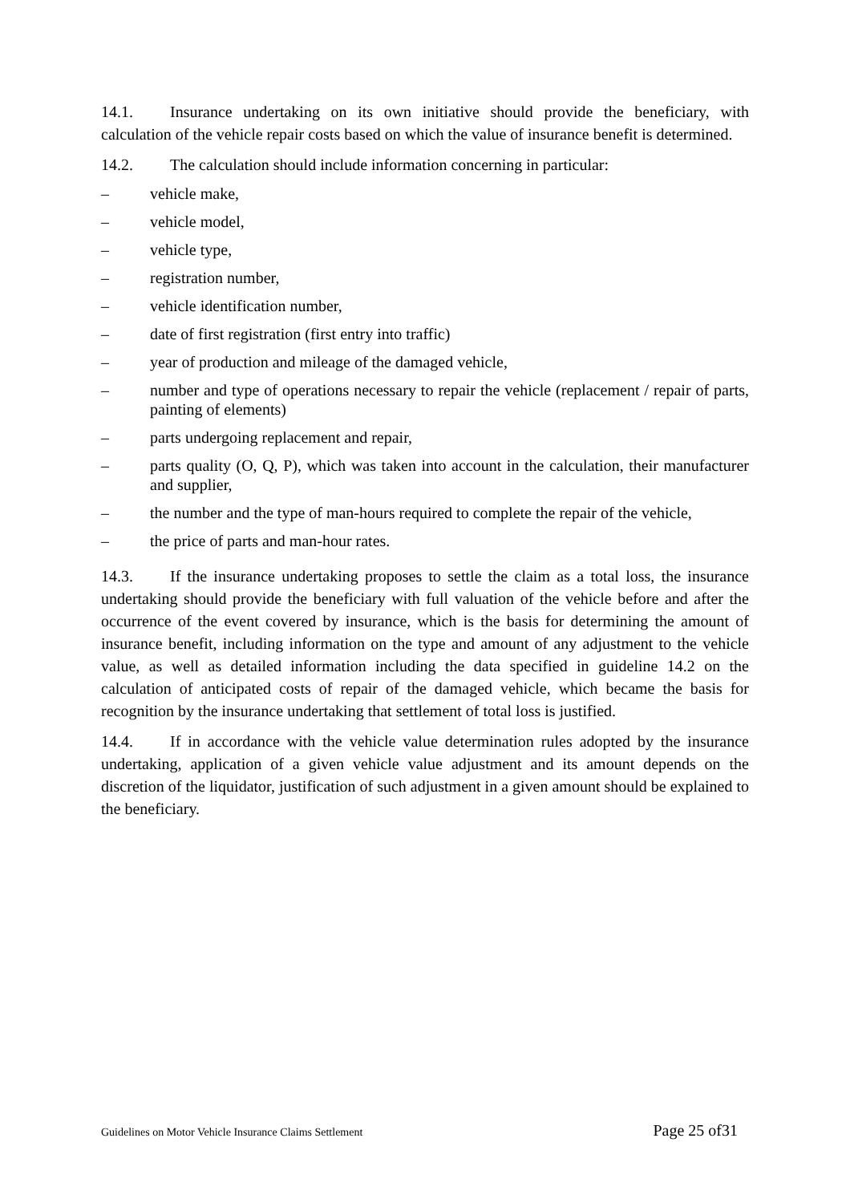14.1. Insurance undertaking on its own initiative should provide the beneficiary, with calculation of the vehicle repair costs based on which the value of insurance benefit is determined.
14.2. The calculation should include information concerning in particular:
– vehicle make,
– vehicle model,
– vehicle type,
– registration number,
– vehicle identification number,
– date of first registration (first entry into traffic)
– year of production and mileage of the damaged vehicle,
– number and type of operations necessary to repair the vehicle (replacement / repair of parts, painting of elements)
– parts undergoing replacement and repair,
– parts quality (O, Q, P), which was taken into account in the calculation, their manufacturer and supplier,
– the number and the type of man-hours required to complete the repair of the vehicle,
– the price of parts and man-hour rates.
14.3. If the insurance undertaking proposes to settle the claim as a total loss, the insurance undertaking should provide the beneficiary with full valuation of the vehicle before and after the occurrence of the event covered by insurance, which is the basis for determining the amount of insurance benefit, including information on the type and amount of any adjustment to the vehicle value, as well as detailed information including the data specified in guideline 14.2 on the calculation of anticipated costs of repair of the damaged vehicle, which became the basis for recognition by the insurance undertaking that settlement of total loss is justified.
14.4. If in accordance with the vehicle value determination rules adopted by the insurance undertaking, application of a given vehicle value adjustment and its amount depends on the discretion of the liquidator, justification of such adjustment in a given amount should be explained to the beneficiary.
Guidelines on Motor Vehicle Insurance Claims Settlement Page 25 of31